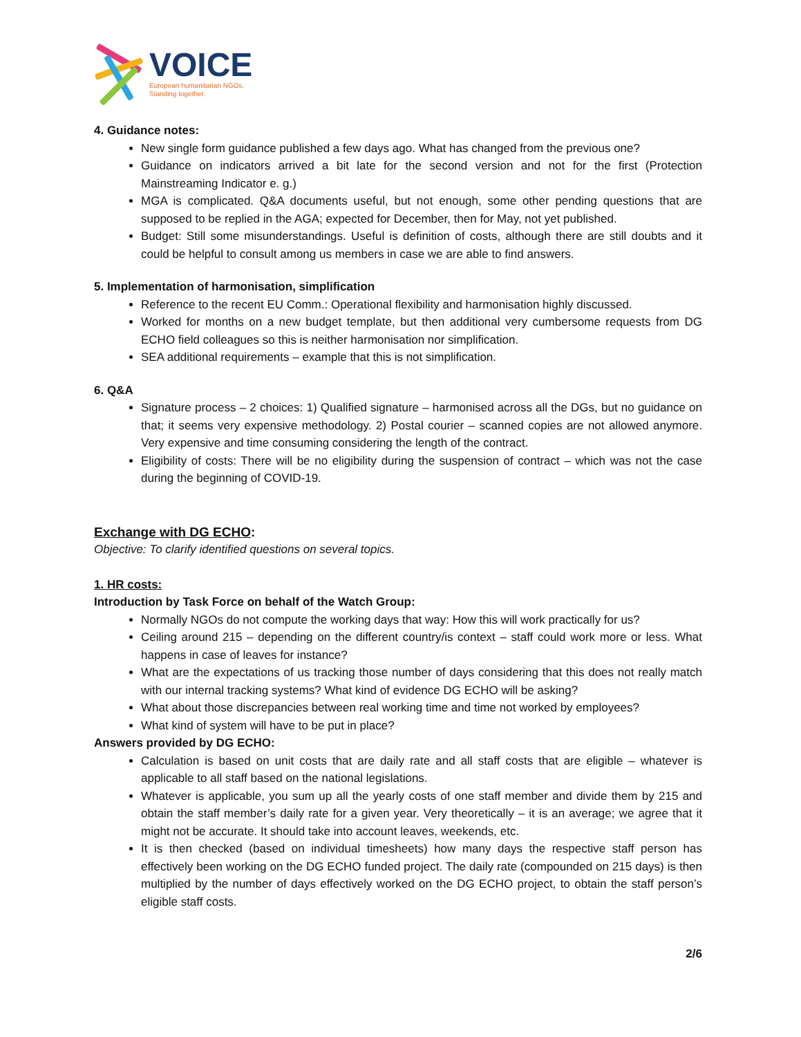VOICE
European humanitarian NGOs.
Standing together.
4. Guidance notes:
New single form guidance published a few days ago. What has changed from the previous one?
Guidance on indicators arrived a bit late for the second version and not for the first (Protection Mainstreaming Indicator e. g.)
MGA is complicated. Q&A documents useful, but not enough, some other pending questions that are supposed to be replied in the AGA; expected for December, then for May, not yet published.
Budget: Still some misunderstandings. Useful is definition of costs, although there are still doubts and it could be helpful to consult among us members in case we are able to find answers.
5. Implementation of harmonisation, simplification
Reference to the recent EU Comm.: Operational flexibility and harmonisation highly discussed.
Worked for months on a new budget template, but then additional very cumbersome requests from DG ECHO field colleagues so this is neither harmonisation nor simplification.
SEA additional requirements – example that this is not simplification.
6. Q&A
Signature process – 2 choices: 1) Qualified signature – harmonised across all the DGs, but no guidance on that; it seems very expensive methodology. 2) Postal courier – scanned copies are not allowed anymore. Very expensive and time consuming considering the length of the contract.
Eligibility of costs: There will be no eligibility during the suspension of contract – which was not the case during the beginning of COVID-19.
Exchange with DG ECHO:
Objective: To clarify identified questions on several topics.
1. HR costs:
Introduction by Task Force on behalf of the Watch Group:
Normally NGOs do not compute the working days that way: How this will work practically for us?
Ceiling around 215 – depending on the different country/is context – staff could work more or less. What happens in case of leaves for instance?
What are the expectations of us tracking those number of days considering that this does not really match with our internal tracking systems? What kind of evidence DG ECHO will be asking?
What about those discrepancies between real working time and time not worked by employees?
What kind of system will have to be put in place?
Answers provided by DG ECHO:
Calculation is based on unit costs that are daily rate and all staff costs that are eligible – whatever is applicable to all staff based on the national legislations.
Whatever is applicable, you sum up all the yearly costs of one staff member and divide them by 215 and obtain the staff member’s daily rate for a given year. Very theoretically – it is an average; we agree that it might not be accurate. It should take into account leaves, weekends, etc.
It is then checked (based on individual timesheets) how many days the respective staff person has effectively been working on the DG ECHO funded project. The daily rate (compounded on 215 days) is then multiplied by the number of days effectively worked on the DG ECHO project, to obtain the staff person’s eligible staff costs.
2/6